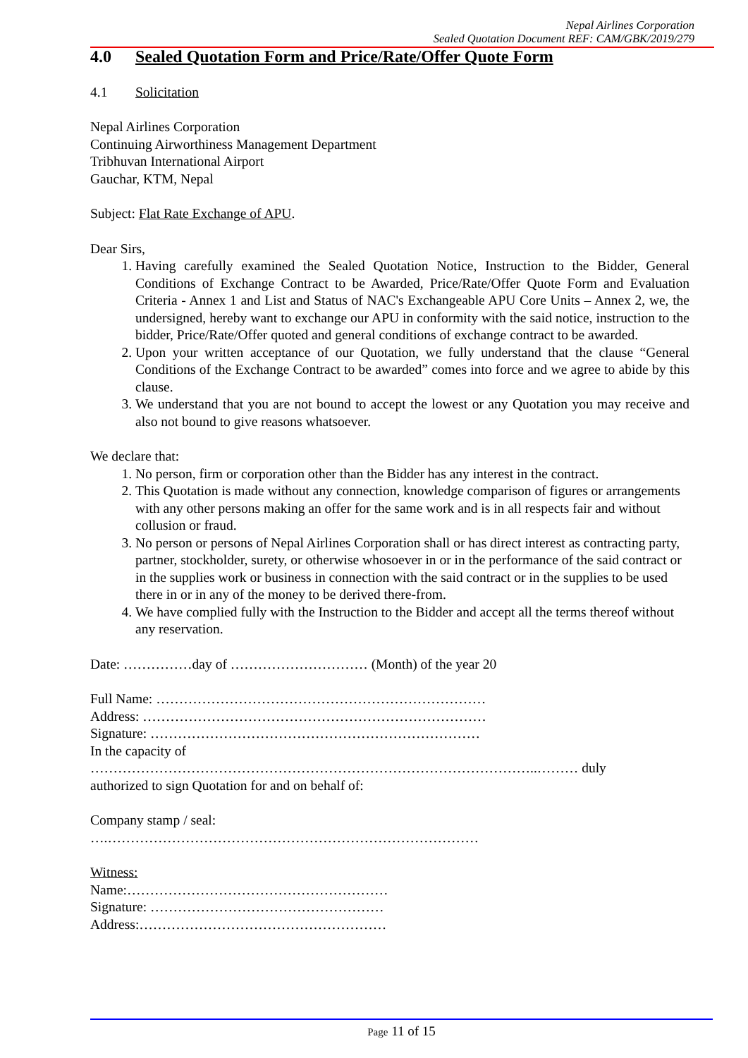Nepal Airlines Corporation
Sealed Quotation Document REF: CAM/GBK/2019/279
4.0 Sealed Quotation Form and Price/Rate/Offer Quote Form
4.1 Solicitation
Nepal Airlines Corporation
Continuing Airworthiness Management Department
Tribhuvan International Airport
Gauchar, KTM, Nepal
Subject: Flat Rate Exchange of APU.
Dear Sirs,
1. Having carefully examined the Sealed Quotation Notice, Instruction to the Bidder, General Conditions of Exchange Contract to be Awarded, Price/Rate/Offer Quote Form and Evaluation Criteria - Annex 1 and List and Status of NAC's Exchangeable APU Core Units – Annex 2, we, the undersigned, hereby want to exchange our APU in conformity with the said notice, instruction to the bidder, Price/Rate/Offer quoted and general conditions of exchange contract to be awarded.
2. Upon your written acceptance of our Quotation, we fully understand that the clause “General Conditions of the Exchange Contract to be awarded” comes into force and we agree to abide by this clause.
3. We understand that you are not bound to accept the lowest or any Quotation you may receive and also not bound to give reasons whatsoever.
We declare that:
1. No person, firm or corporation other than the Bidder has any interest in the contract.
2. This Quotation is made without any connection, knowledge comparison of figures or arrangements with any other persons making an offer for the same work and is in all respects fair and without collusion or fraud.
3. No person or persons of Nepal Airlines Corporation shall or has direct interest as contracting party, partner, stockholder, surety, or otherwise whosoever in or in the performance of the said contract or in the supplies work or business in connection with the said contract or in the supplies to be used there in or in any of the money to be derived there-from.
4. We have complied fully with the Instruction to the Bidder and accept all the terms thereof without any reservation.
Date: ……………day of ………………………… (Month) of the year 20
Full Name: ………………………………………………………………
Address: …………………………………………………………………
Signature: ………………………………………………………………
In the capacity of
……………………………………………………………………………………..……… duly
authorized to sign Quotation for and on behalf of:
Company stamp / seal:
….………………………………………………………………………
Witness:
Name:…………………………………………………
Signature: ……………………………………………
Address:………………………………………………
Page 11 of 15